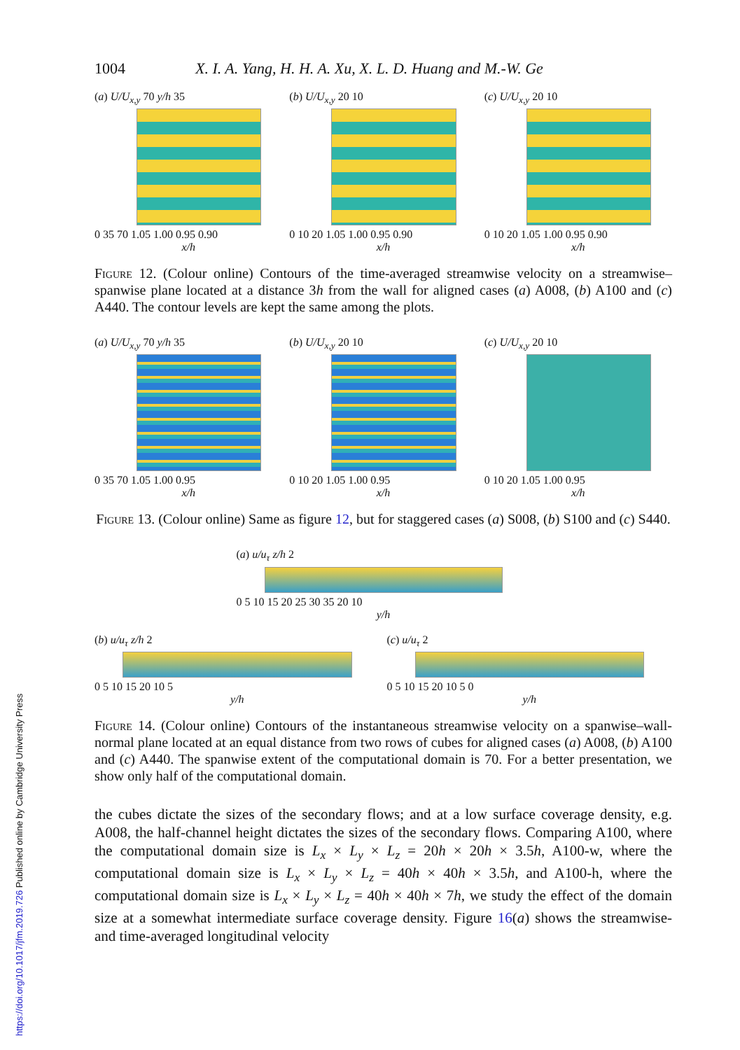1004 X. I. A. Yang, H. H. A. Xu, X. L. D. Huang and M.-W. Ge
(a) U/U<sub>x,y</sub> 70 y/h 35
0 35 70 1.05 1.00 0.95 0.90
x/h
(b) U/U<sub>x,y</sub> 20 10
0 10 20 1.05 1.00 0.95 0.90
x/h
(c) U/U<sub>x,y</sub> 20 10
0 10 20 1.05 1.00 0.95 0.90
x/h
Figure 12. (Colour online) Contours of the time-averaged streamwise velocity on a streamwise–spanwise plane located at a distance 3h from the wall for aligned cases (a) A008, (b) A100 and (c) A440. The contour levels are kept the same among the plots.
(a) U/U<sub>x,y</sub> 70 y/h 35
0 35 70 1.05 1.00 0.95
x/h
(b) U/U<sub>x,y</sub> 20 10
0 10 20 1.05 1.00 0.95
x/h
(c) U/U<sub>x,y</sub> 20 10
0 10 20 1.05 1.00 0.95
x/h
Figure 13. (Colour online) Same as figure 12, but for staggered cases (a) S008, (b) S100 and (c) S440.
(a) u/u<sub>τ</sub> z/h 2
0 5 10 15 20 25 30 35 20 10
y/h
(b) u/u<sub>τ</sub> z/h 2
0 5 10 15 20 10 5
y/h
(c) u/u<sub>τ</sub> 2
0 5 10 15 20 10 5 0
y/h
Figure 14. (Colour online) Contours of the instantaneous streamwise velocity on a spanwise–wall-normal plane located at an equal distance from two rows of cubes for aligned cases (a) A008, (b) A100 and (c) A440. The spanwise extent of the computational domain is 70. For a better presentation, we show only half of the computational domain.
the cubes dictate the sizes of the secondary flows; and at a low surface coverage density, e.g. A008, the half-channel height dictates the sizes of the secondary flows. Comparing A100, where the computational domain size is L<sub>x</sub> × L<sub>y</sub> × L<sub>z</sub> = 20h × 20h × 3.5h, A100-w, where the computational domain size is L<sub>x</sub> × L<sub>y</sub> × L<sub>z</sub> = 40h × 40h × 3.5h, and A100-h, where the computational domain size is L<sub>x</sub> × L<sub>y</sub> × L<sub>z</sub> = 40h × 40h × 7h, we study the effect of the domain size at a somewhat intermediate surface coverage density. Figure 16(a) shows the streamwise- and time-averaged longitudinal velocity
https://doi.org/10.1017/jfm.2019.726 Published online by Cambridge University Press